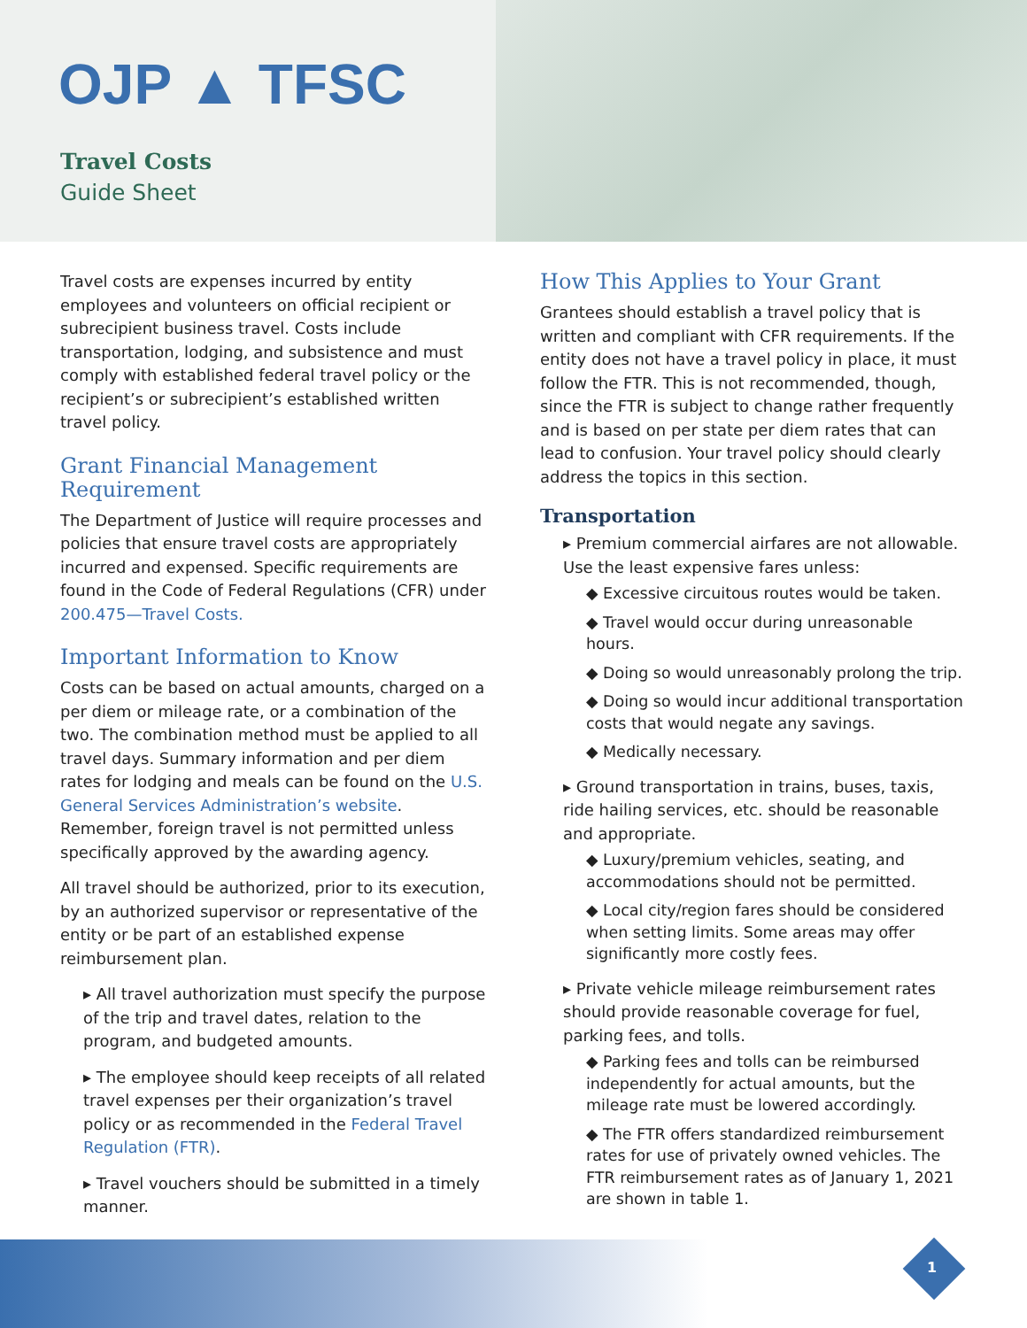OJP ▲ TFSC
Travel Costs
Guide Sheet
Travel costs are expenses incurred by entity employees and volunteers on official recipient or subrecipient business travel. Costs include transportation, lodging, and subsistence and must comply with established federal travel policy or the recipient’s or subrecipient’s established written travel policy.
Grant Financial Management Requirement
The Department of Justice will require processes and policies that ensure travel costs are appropriately incurred and expensed. Specific requirements are found in the Code of Federal Regulations (CFR) under 200.475—Travel Costs.
Important Information to Know
Costs can be based on actual amounts, charged on a per diem or mileage rate, or a combination of the two. The combination method must be applied to all travel days. Summary information and per diem rates for lodging and meals can be found on the U.S. General Services Administration’s website. Remember, foreign travel is not permitted unless specifically approved by the awarding agency.
All travel should be authorized, prior to its execution, by an authorized supervisor or representative of the entity or be part of an established expense reimbursement plan.
▸ All travel authorization must specify the purpose of the trip and travel dates, relation to the program, and budgeted amounts.
▸ The employee should keep receipts of all related travel expenses per their organization’s travel policy or as recommended in the Federal Travel Regulation (FTR).
▸ Travel vouchers should be submitted in a timely manner.
How This Applies to Your Grant
Grantees should establish a travel policy that is written and compliant with CFR requirements. If the entity does not have a travel policy in place, it must follow the FTR. This is not recommended, though, since the FTR is subject to change rather frequently and is based on per state per diem rates that can lead to confusion. Your travel policy should clearly address the topics in this section.
Transportation
▸ Premium commercial airfares are not allowable. Use the least expensive fares unless:
◆ Excessive circuitous routes would be taken.
◆ Travel would occur during unreasonable hours.
◆ Doing so would unreasonably prolong the trip.
◆ Doing so would incur additional transportation costs that would negate any savings.
◆ Medically necessary.
▸ Ground transportation in trains, buses, taxis, ride hailing services, etc. should be reasonable and appropriate.
◆ Luxury/premium vehicles, seating, and accommodations should not be permitted.
◆ Local city/region fares should be considered when setting limits. Some areas may offer significantly more costly fees.
▸ Private vehicle mileage reimbursement rates should provide reasonable coverage for fuel, parking fees, and tolls.
◆ Parking fees and tolls can be reimbursed independently for actual amounts, but the mileage rate must be lowered accordingly.
◆ The FTR offers standardized reimbursement rates for use of privately owned vehicles. The FTR reimbursement rates as of January 1, 2021 are shown in table 1.
1